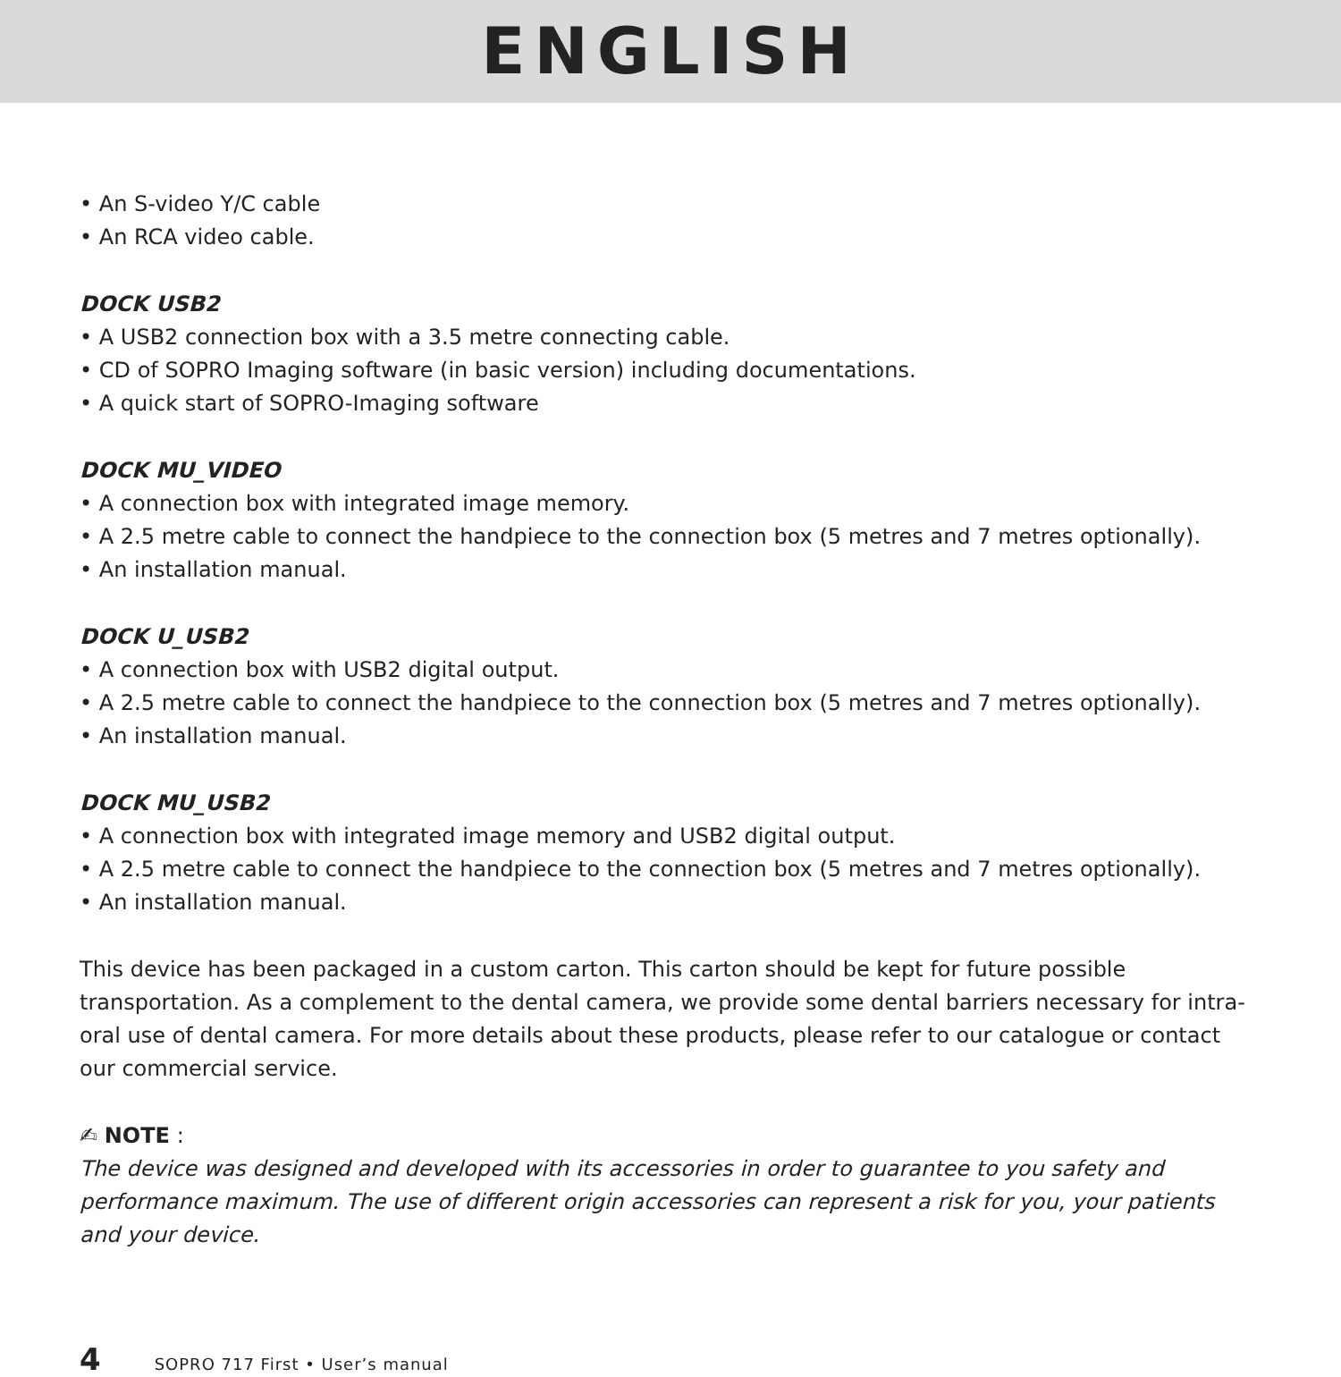ENGLISH
• An S-video Y/C cable
• An RCA video cable.
DOCK USB2
• A USB2 connection box with a 3.5 metre connecting cable.
• CD of SOPRO Imaging software (in basic version) including documentations.
• A quick start of SOPRO-Imaging software
DOCK MU_VIDEO
• A connection box with integrated image memory.
• A 2.5 metre cable to connect the handpiece to the connection box (5 metres and 7 metres optionally).
• An installation manual.
DOCK U_USB2
• A connection box with USB2 digital output.
• A 2.5 metre cable to connect the handpiece to the connection box (5 metres and 7 metres optionally).
• An installation manual.
DOCK MU_USB2
• A connection box with integrated image memory and USB2 digital output.
• A 2.5 metre cable to connect the handpiece to the connection box (5 metres and 7 metres optionally).
• An installation manual.
This device has been packaged in a custom carton. This carton should be kept for future possible transportation. As a complement to the dental camera, we provide some dental barriers necessary for intra-oral use of dental camera. For more details about these products, please refer to our catalogue or contact our commercial service.
✍ NOTE :
The device was designed and developed with its accessories in order to guarantee to you safety and performance maximum. The use of different origin accessories can represent a risk for you, your patients and your device.
4 SOPRO 717 First • User’s manual